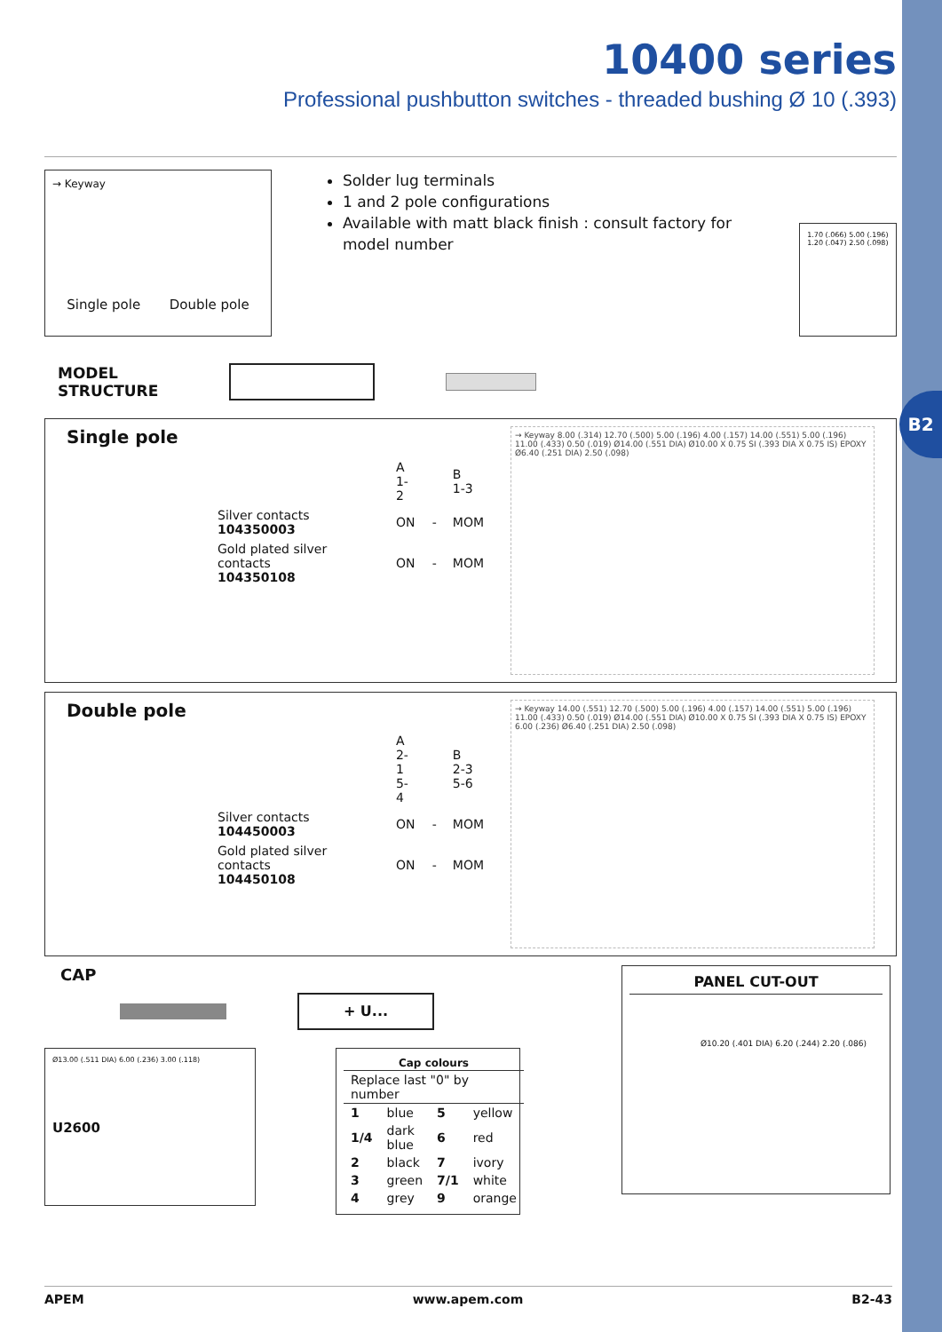B2
10400 series
Professional pushbutton switches - threaded bushing Ø 10 (.393)
→ Keyway
Single pole Double pole
Solder lug terminals
1 and 2 pole configurations
Available with matt black finish : consult factory for model number
1.70 (.066) 5.00 (.196) 1.20 (.047) 2.50 (.098)
MODEL
STRUCTURE
Single pole
| | A 1-2 | | B 1-3 |
| Silver contacts 104350003 | ON | - | MOM |
| Gold plated silver contacts 104350108 | ON | - | MOM |
→ Keyway 8.00 (.314) 12.70 (.500) 5.00 (.196) 4.00 (.157) 14.00 (.551) 5.00 (.196) 11.00 (.433) 0.50 (.019) Ø14.00 (.551 DIA) Ø10.00 X 0.75 SI (.393 DIA X 0.75 IS) EPOXY Ø6.40 (.251 DIA) 2.50 (.098)
Double pole
| | A 2-1 5-4 | | B 2-3 5-6 |
| Silver contacts 104450003 | ON | - | MOM |
| Gold plated silver contacts 104450108 | ON | - | MOM |
→ Keyway 14.00 (.551) 12.70 (.500) 5.00 (.196) 4.00 (.157) 14.00 (.551) 5.00 (.196) 11.00 (.433) 0.50 (.019) Ø14.00 (.551 DIA) Ø10.00 X 0.75 SI (.393 DIA X 0.75 IS) EPOXY 6.00 (.236) Ø6.40 (.251 DIA) 2.50 (.098)
CAP
+ U...
Ø13.00 (.511 DIA) 6.00 (.236) 3.00 (.118)
U2600
| Cap colours | | | |
| --- | --- | --- | --- |
| Replace last "0" by number | | | |
| 1 | blue | 5 | yellow |
| 1/4 | dark blue | 6 | red |
| 2 | black | 7 | ivory |
| 3 | green | 7/1 | white |
| 4 | grey | 9 | orange |
PANEL CUT-OUT
Ø10.20 (.401 DIA) 6.20 (.244) 2.20 (.086)
APEM www.apem.com B2-43